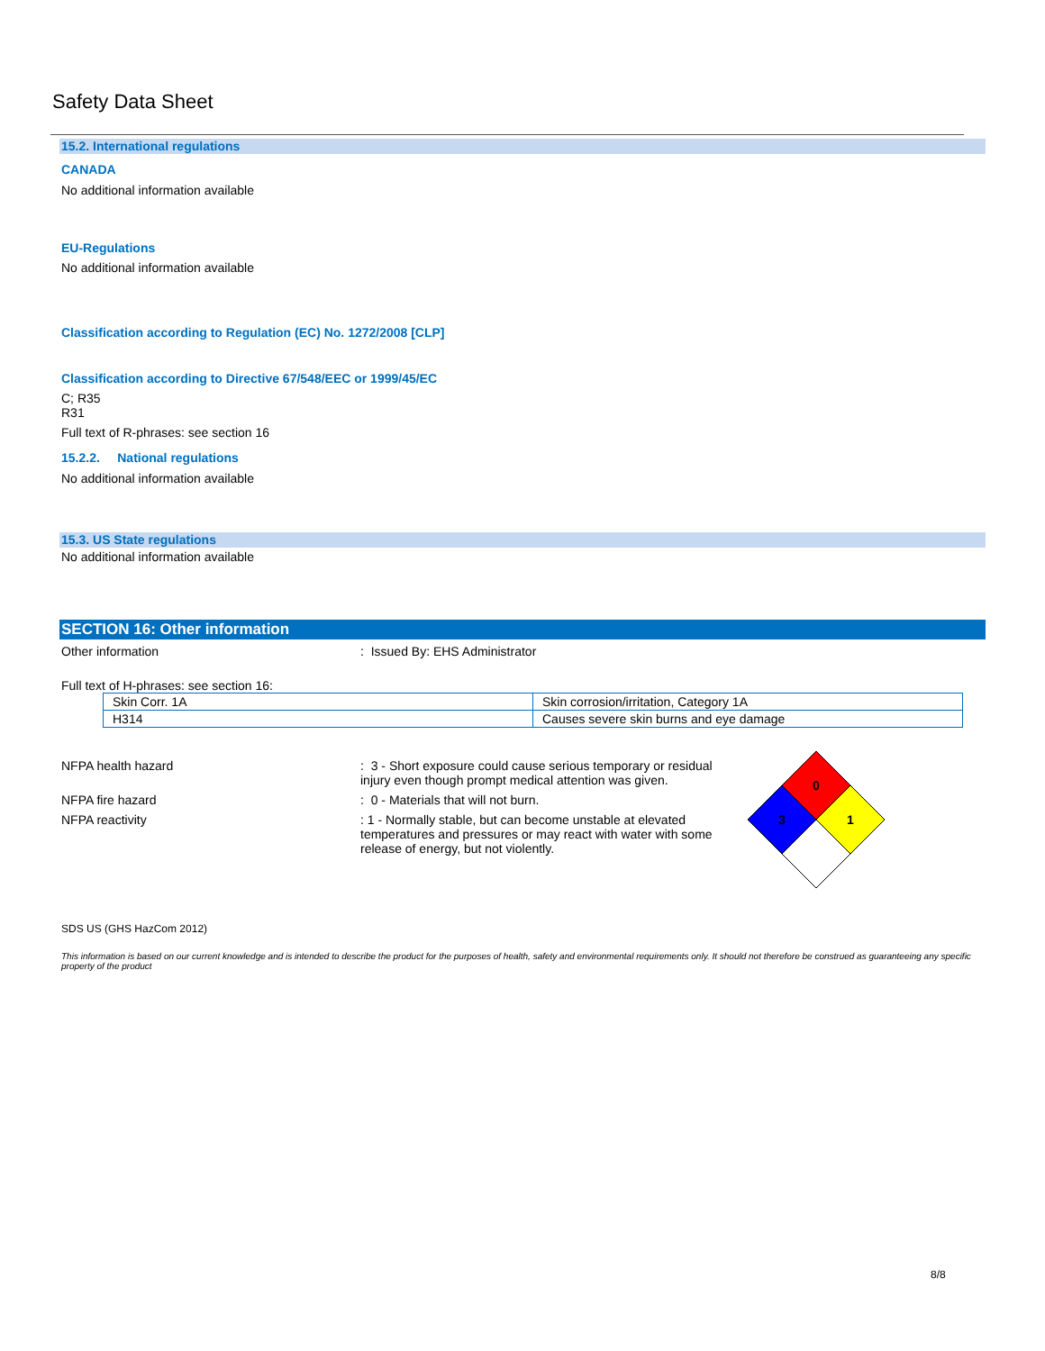Safety Data Sheet
15.2. International regulations
CANADA
No additional information available
EU-Regulations
No additional information available
Classification according to Regulation (EC) No. 1272/2008 [CLP]
Classification according to Directive 67/548/EEC or 1999/45/EC
C; R35
R31
Full text of R-phrases: see section 16
15.2.2. National regulations
No additional information available
15.3. US State regulations
No additional information available
SECTION 16: Other information
Other information : Issued By: EHS Administrator
Full text of H-phrases: see section 16:
| Skin Corr. 1A | Skin corrosion/irritation, Category 1A |
| H314 | Causes severe skin burns and eye damage |
NFPA health hazard : 3 - Short exposure could cause serious temporary or residual injury even though prompt medical attention was given.
NFPA fire hazard : 0 - Materials that will not burn.
NFPA reactivity : 1 - Normally stable, but can become unstable at elevated temperatures and pressures or may react with water with some release of energy, but not violently.
0
3
1
SDS US (GHS HazCom 2012)
This information is based on our current knowledge and is intended to describe the product for the purposes of health, safety and environmental requirements only. It should not therefore be construed as guaranteeing any specific property of the product
8/8